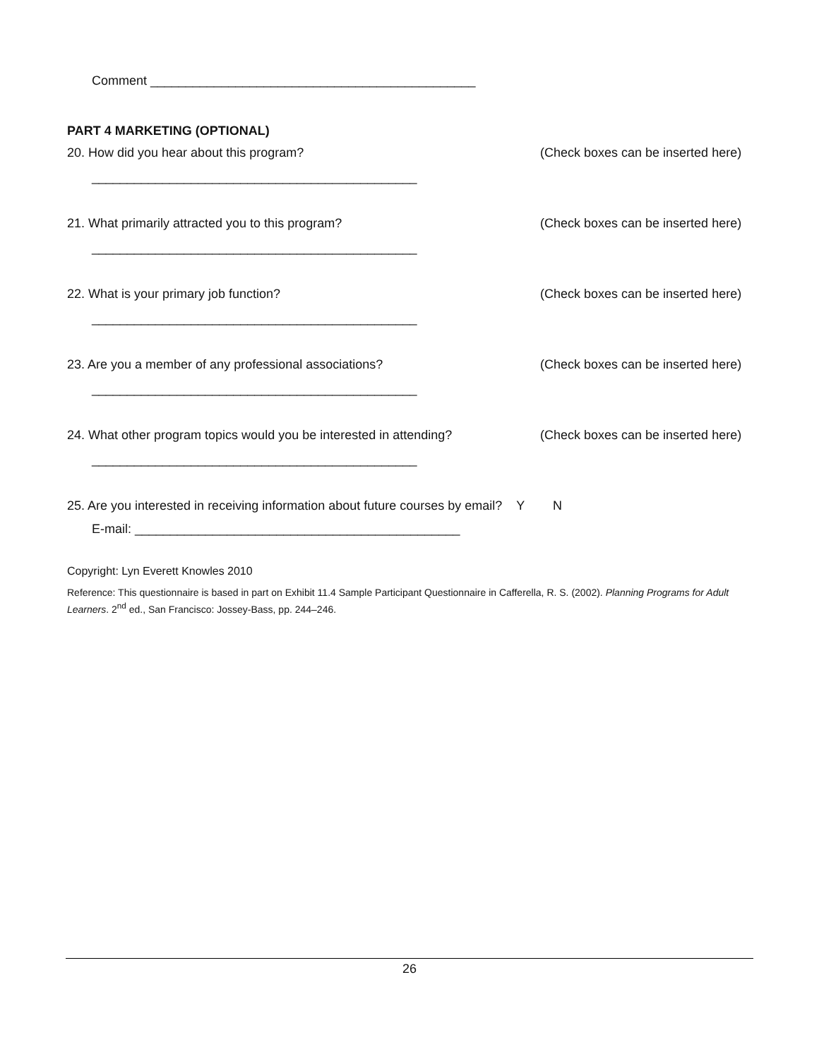Comment ______________________________________________
PART 4 MARKETING (OPTIONAL)
20. How did you hear about this program? (Check boxes can be inserted here)
______________________________________________
21. What primarily attracted you to this program? (Check boxes can be inserted here)
______________________________________________
22. What is your primary job function? (Check boxes can be inserted here)
______________________________________________
23. Are you a member of any professional associations? (Check boxes can be inserted here)
______________________________________________
24. What other program topics would you be interested in attending? (Check boxes can be inserted here)
______________________________________________
25. Are you interested in receiving information about future courses by email? Y N
E-mail: ______________________________________________
Copyright: Lyn Everett Knowles 2010
Reference: This questionnaire is based in part on Exhibit 11.4 Sample Participant Questionnaire in Cafferella, R. S. (2002). Planning Programs for Adult Learners. 2<sup>nd</sup> ed., San Francisco: Jossey-Bass, pp. 244–246.
26